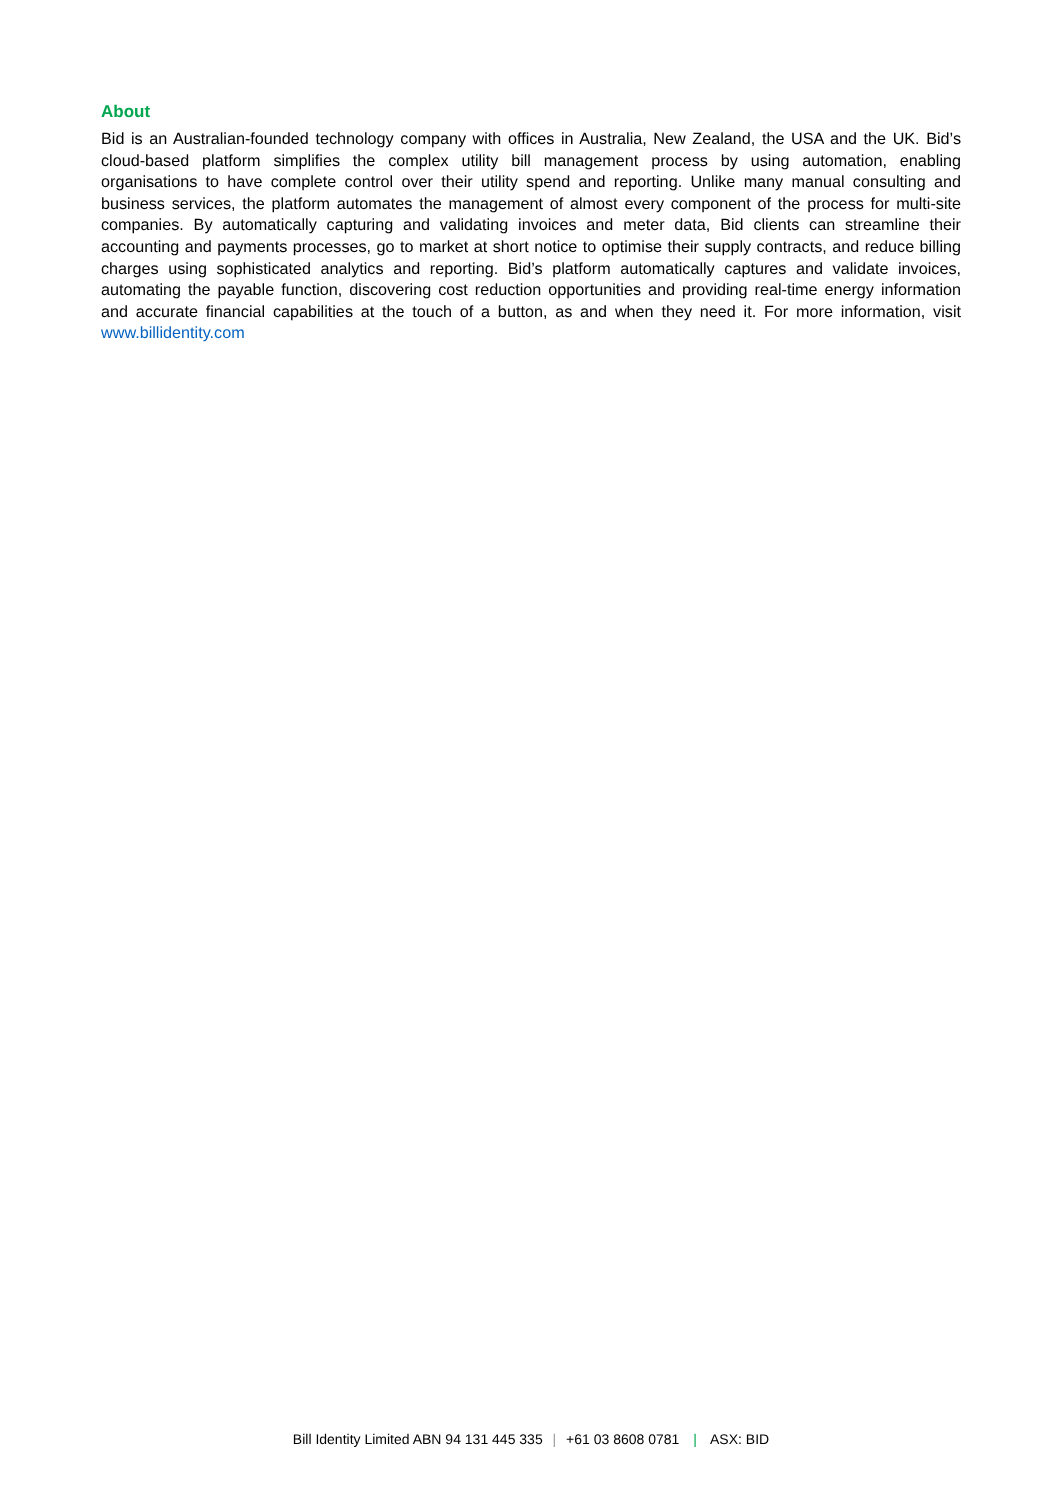About
Bid is an Australian-founded technology company with offices in Australia, New Zealand, the USA and the UK. Bid’s cloud-based platform simplifies the complex utility bill management process by using automation, enabling organisations to have complete control over their utility spend and reporting. Unlike many manual consulting and business services, the platform automates the management of almost every component of the process for multi-site companies. By automatically capturing and validating invoices and meter data, Bid clients can streamline their accounting and payments processes, go to market at short notice to optimise their supply contracts, and reduce billing charges using sophisticated analytics and reporting. Bid’s platform automatically captures and validate invoices, automating the payable function, discovering cost reduction opportunities and providing real-time energy information and accurate financial capabilities at the touch of a button, as and when they need it. For more information, visit www.billidentity.com
Bill Identity Limited ABN 94 131 445 335 | +61 03 8608 0781 | ASX: BID